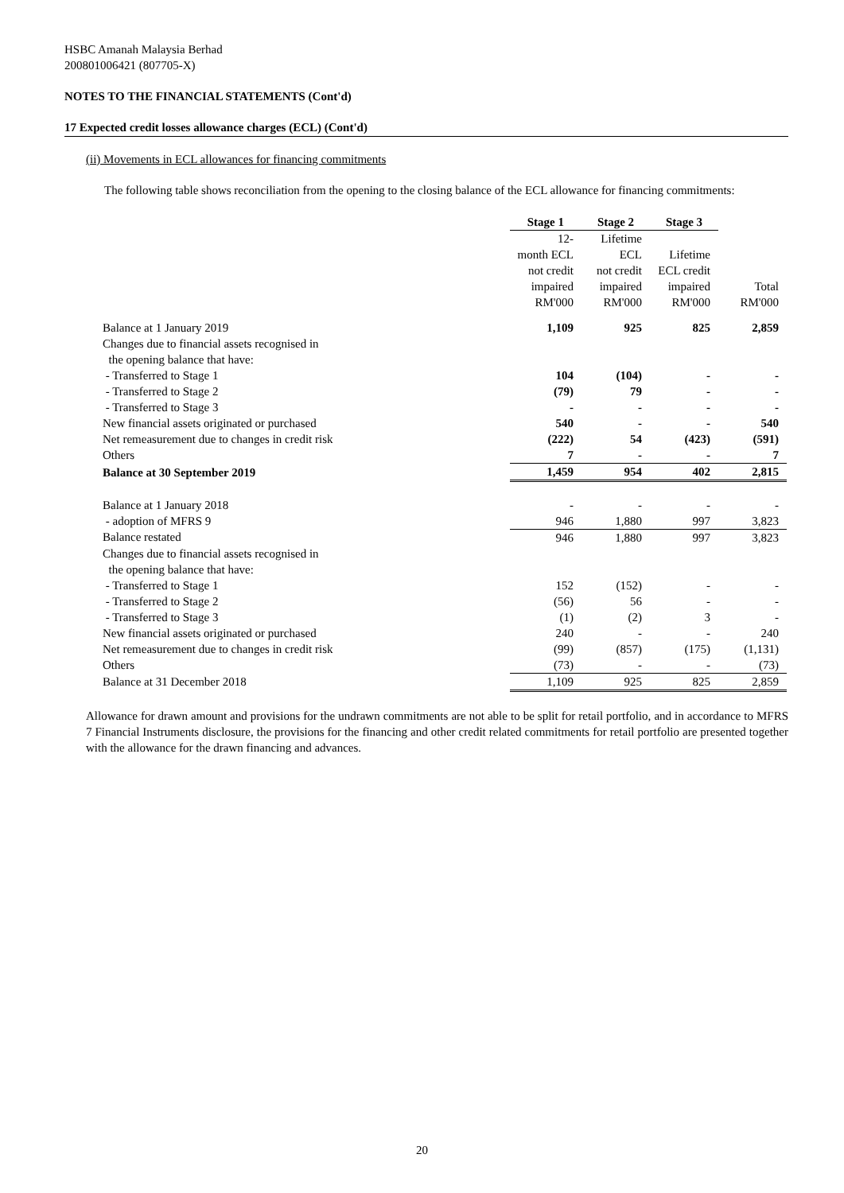HSBC Amanah Malaysia Berhad
200801006421 (807705-X)
NOTES TO THE FINANCIAL STATEMENTS (Cont'd)
17 Expected credit losses allowance charges (ECL) (Cont'd)
(ii) Movements in ECL allowances for financing commitments
The following table shows reconciliation from the opening to the closing balance of the ECL allowance for financing commitments:
| | Stage 1 | Stage 2 | Stage 3 | |
| | 12- month ECL not credit impaired RM'000 | Lifetime ECL not credit impaired RM'000 | Lifetime ECL credit impaired RM'000 | Total RM'000 |
| Balance at 1 January 2019 | 1,109 | 925 | 825 | 2,859 |
| Changes due to financial assets recognised in the opening balance that have: | | | | |
| - Transferred to Stage 1 | 104 | (104) | - | - |
| - Transferred to Stage 2 | (79) | 79 | - | - |
| - Transferred to Stage 3 | - | - | - | - |
| New financial assets originated or purchased | 540 | - | - | 540 |
| Net remeasurement due to changes in credit risk | (222) | 54 | (423) | (591) |
| Others | 7 | - | - | 7 |
| Balance at 30 September 2019 | 1,459 | 954 | 402 | 2,815 |
| Balance at 1 January 2018 | - | - | - | - |
| - adoption of MFRS 9 | 946 | 1,880 | 997 | 3,823 |
| Balance restated | 946 | 1,880 | 997 | 3,823 |
| Changes due to financial assets recognised in the opening balance that have: | | | | |
| - Transferred to Stage 1 | 152 | (152) | - | - |
| - Transferred to Stage 2 | (56) | 56 | - | - |
| - Transferred to Stage 3 | (1) | (2) | 3 | - |
| New financial assets originated or purchased | 240 | - | - | 240 |
| Net remeasurement due to changes in credit risk | (99) | (857) | (175) | (1,131) |
| Others | (73) | - | - | (73) |
| Balance at 31 December 2018 | 1,109 | 925 | 825 | 2,859 |
Allowance for drawn amount and provisions for the undrawn commitments are not able to be split for retail portfolio, and in accordance to MFRS 7 Financial Instruments disclosure, the provisions for the financing and other credit related commitments for retail portfolio are presented together with the allowance for the drawn financing and advances.
20